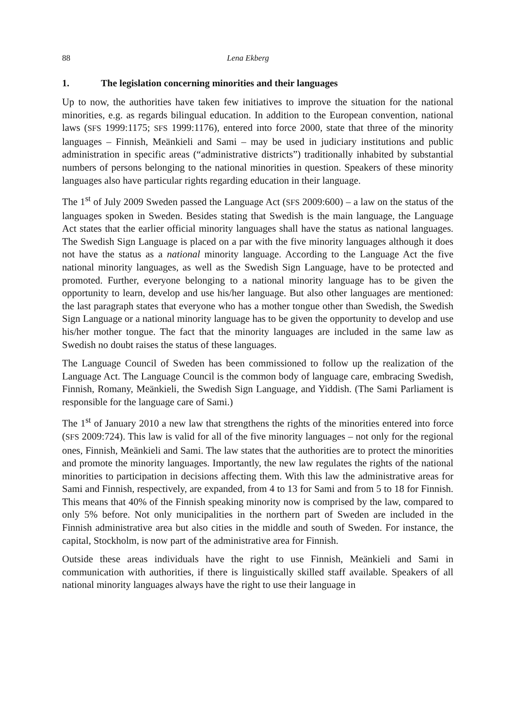88 Lena Ekberg
1. The legislation concerning minorities and their languages
Up to now, the authorities have taken few initiatives to improve the situation for the national minorities, e.g. as regards bilingual education. In addition to the European convention, national laws (SFS 1999:1175; SFS 1999:1176), entered into force 2000, state that three of the minority languages – Finnish, Meänkieli and Sami – may be used in judiciary institutions and public administration in specific areas (“administrative districts”) traditionally inhabited by substantial numbers of persons belonging to the national minorities in question. Speakers of these minority languages also have particular rights regarding education in their language.
The 1<sup>st</sup> of July 2009 Sweden passed the Language Act (SFS 2009:600) – a law on the status of the languages spoken in Sweden. Besides stating that Swedish is the main language, the Language Act states that the earlier official minority languages shall have the status as national languages. The Swedish Sign Language is placed on a par with the five minority languages although it does not have the status as a national minority language. According to the Language Act the five national minority languages, as well as the Swedish Sign Language, have to be protected and promoted. Further, everyone belonging to a national minority language has to be given the opportunity to learn, develop and use his/her language. But also other languages are mentioned: the last paragraph states that everyone who has a mother tongue other than Swedish, the Swedish Sign Language or a national minority language has to be given the opportunity to develop and use his/her mother tongue. The fact that the minority languages are included in the same law as Swedish no doubt raises the status of these languages.
The Language Council of Sweden has been commissioned to follow up the realization of the Language Act. The Language Council is the common body of language care, embracing Swedish, Finnish, Romany, Meänkieli, the Swedish Sign Language, and Yiddish. (The Sami Parliament is responsible for the language care of Sami.)
The 1<sup>st</sup> of January 2010 a new law that strengthens the rights of the minorities entered into force (SFS 2009:724). This law is valid for all of the five minority languages – not only for the regional ones, Finnish, Meänkieli and Sami. The law states that the authorities are to protect the minorities and promote the minority languages. Importantly, the new law regulates the rights of the national minorities to participation in decisions affecting them. With this law the administrative areas for Sami and Finnish, respectively, are expanded, from 4 to 13 for Sami and from 5 to 18 for Finnish. This means that 40% of the Finnish speaking minority now is comprised by the law, compared to only 5% before. Not only municipalities in the northern part of Sweden are included in the Finnish administrative area but also cities in the middle and south of Sweden. For instance, the capital, Stockholm, is now part of the administrative area for Finnish.
Outside these areas individuals have the right to use Finnish, Meänkieli and Sami in communication with authorities, if there is linguistically skilled staff available. Speakers of all national minority languages always have the right to use their language in